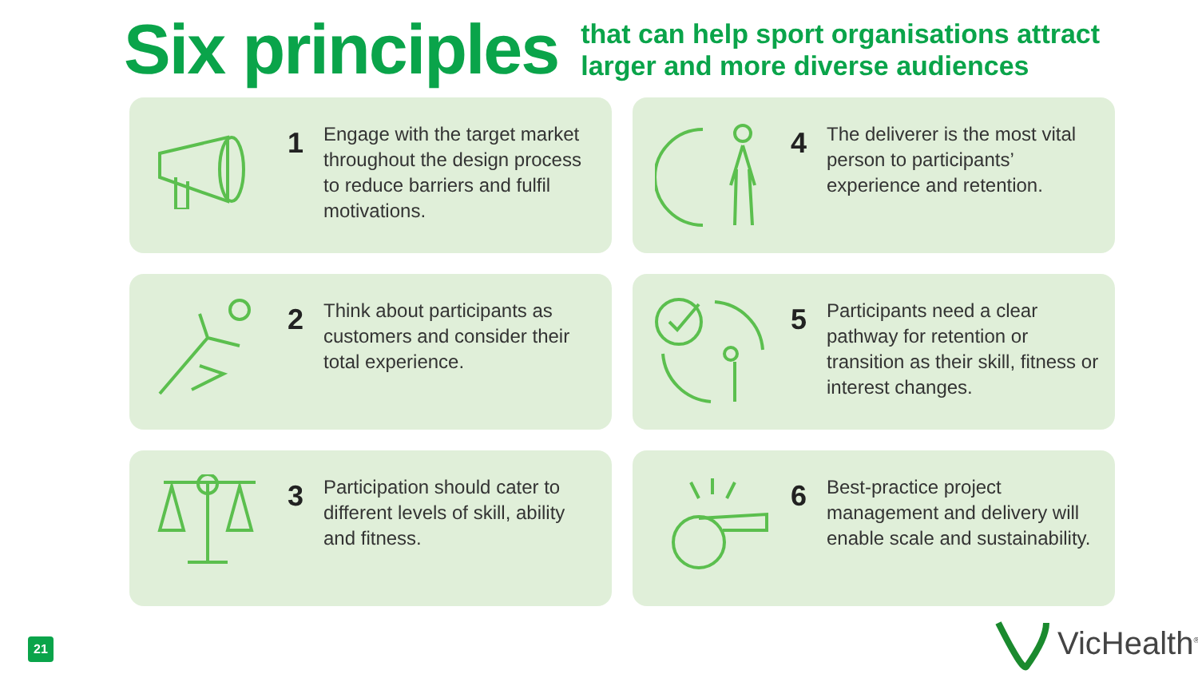Six principles
that can help sport organisations attract
larger and more diverse audiences
1
Engage with the target market throughout the design process to reduce barriers and fulfil motivations.
4
The deliverer is the most vital person to participants’ experience and retention.
2
Think about participants as customers and consider their total experience.
5
Participants need a clear pathway for retention or transition as their skill, fitness or interest changes.
3
Participation should cater to different levels of skill, ability and fitness.
6
Best-practice project management and delivery will enable scale and sustainability.
21
VicHealth<sup>®</sup>